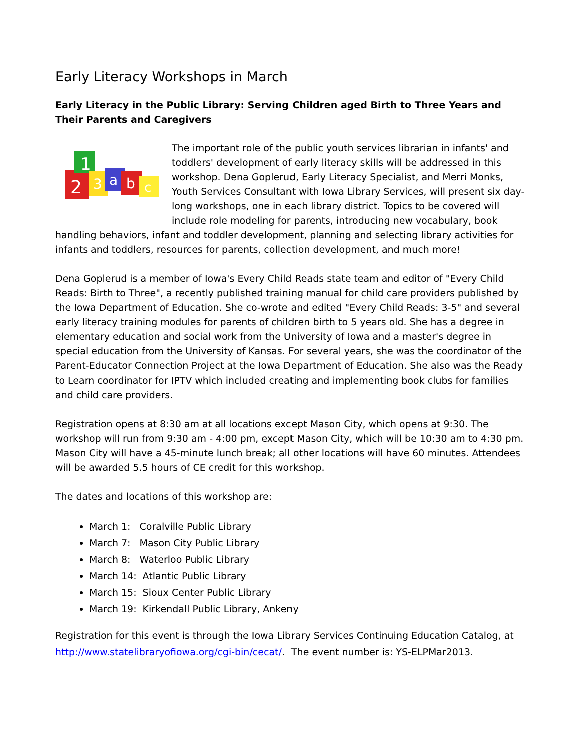Early Literacy Workshops in March
Early Literacy in the Public Library: Serving Children aged Birth to Three Years and Their Parents and Caregivers
2
1
3
a
b
c
The important role of the public youth services librarian in infants' and toddlers' development of early literacy skills will be addressed in this workshop. Dena Goplerud, Early Literacy Specialist, and Merri Monks, Youth Services Consultant with Iowa Library Services, will present six day-long workshops, one in each library district. Topics to be covered will include role modeling for parents, introducing new vocabulary, book handling behaviors, infant and toddler development, planning and selecting library activities for infants and toddlers, resources for parents, collection development, and much more!
Dena Goplerud is a member of Iowa's Every Child Reads state team and editor of "Every Child Reads: Birth to Three", a recently published training manual for child care providers published by the Iowa Department of Education. She co-wrote and edited "Every Child Reads: 3-5" and several early literacy training modules for parents of children birth to 5 years old. She has a degree in elementary education and social work from the University of Iowa and a master's degree in special education from the University of Kansas. For several years, she was the coordinator of the Parent-Educator Connection Project at the Iowa Department of Education. She also was the Ready to Learn coordinator for IPTV which included creating and implementing book clubs for families and child care providers.
Registration opens at 8:30 am at all locations except Mason City, which opens at 9:30. The workshop will run from 9:30 am - 4:00 pm, except Mason City, which will be 10:30 am to 4:30 pm. Mason City will have a 45-minute lunch break; all other locations will have 60 minutes. Attendees will be awarded 5.5 hours of CE credit for this workshop.
The dates and locations of this workshop are:
March 1: Coralville Public Library
March 7: Mason City Public Library
March 8: Waterloo Public Library
March 14: Atlantic Public Library
March 15: Sioux Center Public Library
March 19: Kirkendall Public Library, Ankeny
Registration for this event is through the Iowa Library Services Continuing Education Catalog, at http://www.statelibraryofiowa.org/cgi-bin/cecat/. The event number is: YS-ELPMar2013.